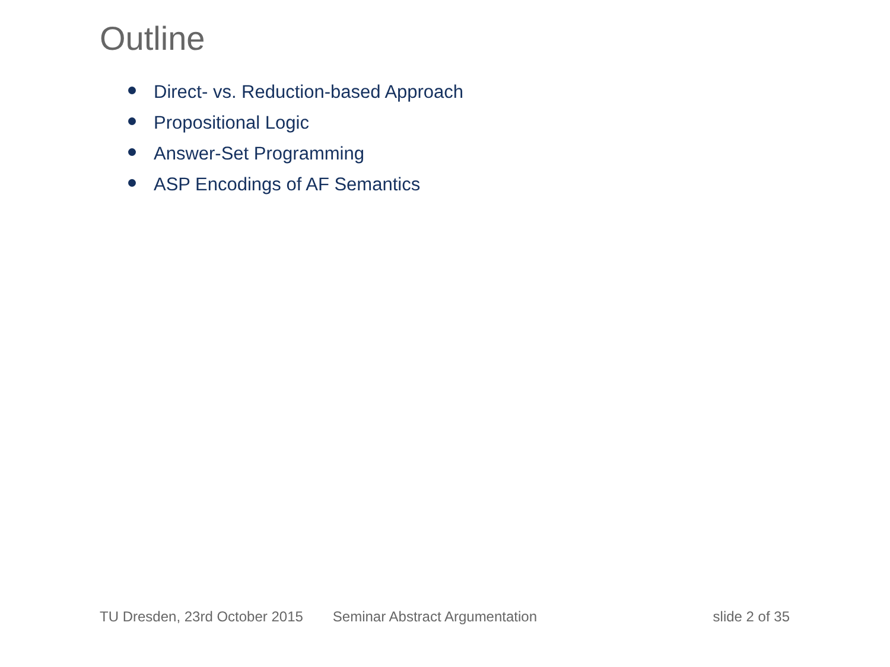Outline
Direct- vs. Reduction-based Approach
Propositional Logic
Answer-Set Programming
ASP Encodings of AF Semantics
TU Dresden, 23rd October 2015 Seminar Abstract Argumentation slide 2 of 35